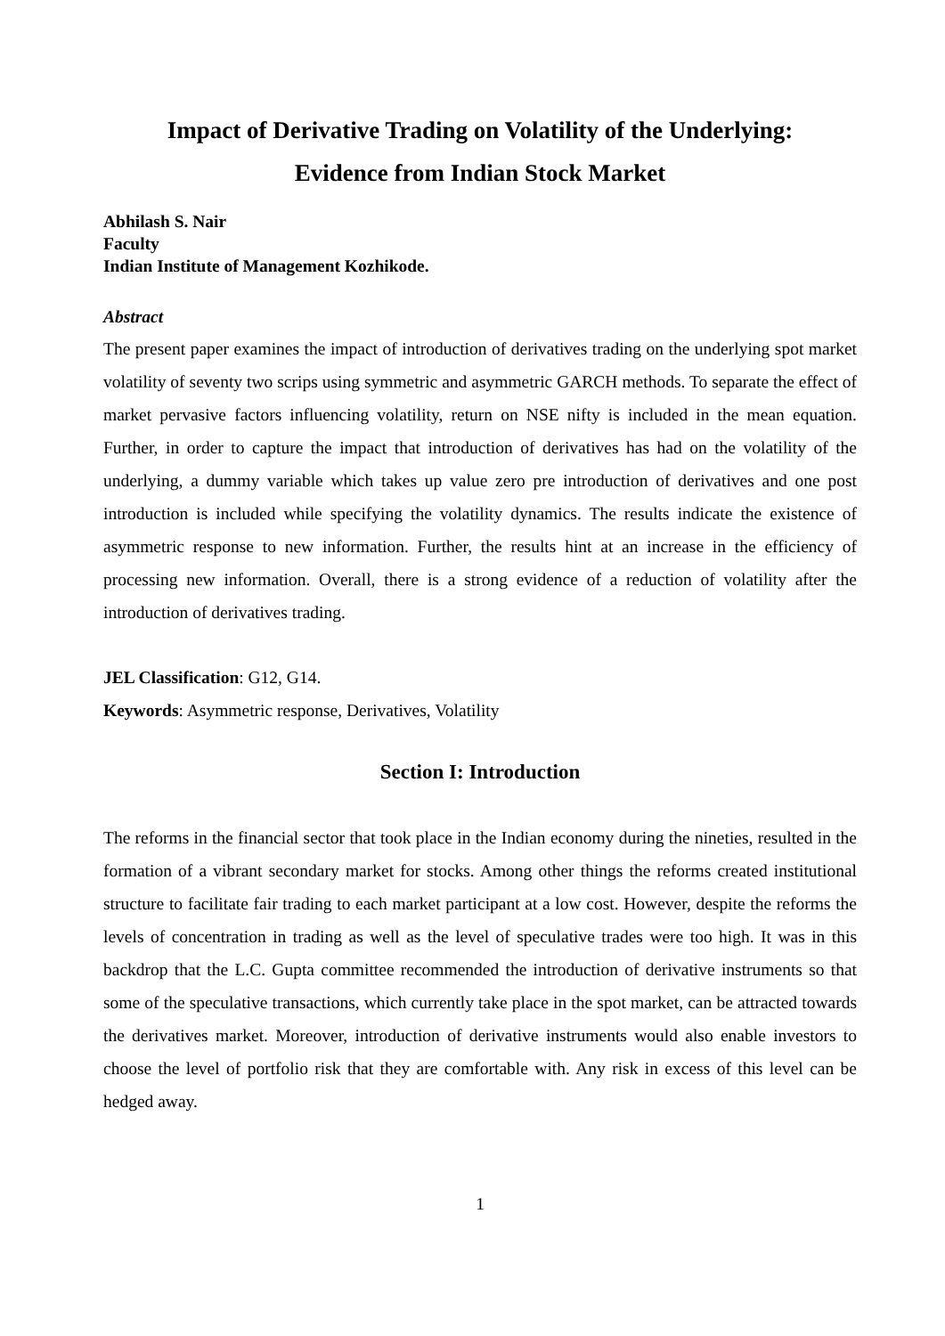Impact of Derivative Trading on Volatility of the Underlying:
Evidence from Indian Stock Market
Abhilash S. Nair
Faculty
Indian Institute of Management Kozhikode.
Abstract
The present paper examines the impact of introduction of derivatives trading on the underlying spot market volatility of seventy two scrips using symmetric and asymmetric GARCH methods. To separate the effect of market pervasive factors influencing volatility, return on NSE nifty is included in the mean equation. Further, in order to capture the impact that introduction of derivatives has had on the volatility of the underlying, a dummy variable which takes up value zero pre introduction of derivatives and one post introduction is included while specifying the volatility dynamics. The results indicate the existence of asymmetric response to new information. Further, the results hint at an increase in the efficiency of processing new information. Overall, there is a strong evidence of a reduction of volatility after the introduction of derivatives trading.
JEL Classification: G12, G14.
Keywords: Asymmetric response, Derivatives, Volatility
Section I: Introduction
The reforms in the financial sector that took place in the Indian economy during the nineties, resulted in the formation of a vibrant secondary market for stocks. Among other things the reforms created institutional structure to facilitate fair trading to each market participant at a low cost. However, despite the reforms the levels of concentration in trading as well as the level of speculative trades were too high. It was in this backdrop that the L.C. Gupta committee recommended the introduction of derivative instruments so that some of the speculative transactions, which currently take place in the spot market, can be attracted towards the derivatives market. Moreover, introduction of derivative instruments would also enable investors to choose the level of portfolio risk that they are comfortable with. Any risk in excess of this level can be hedged away.
1